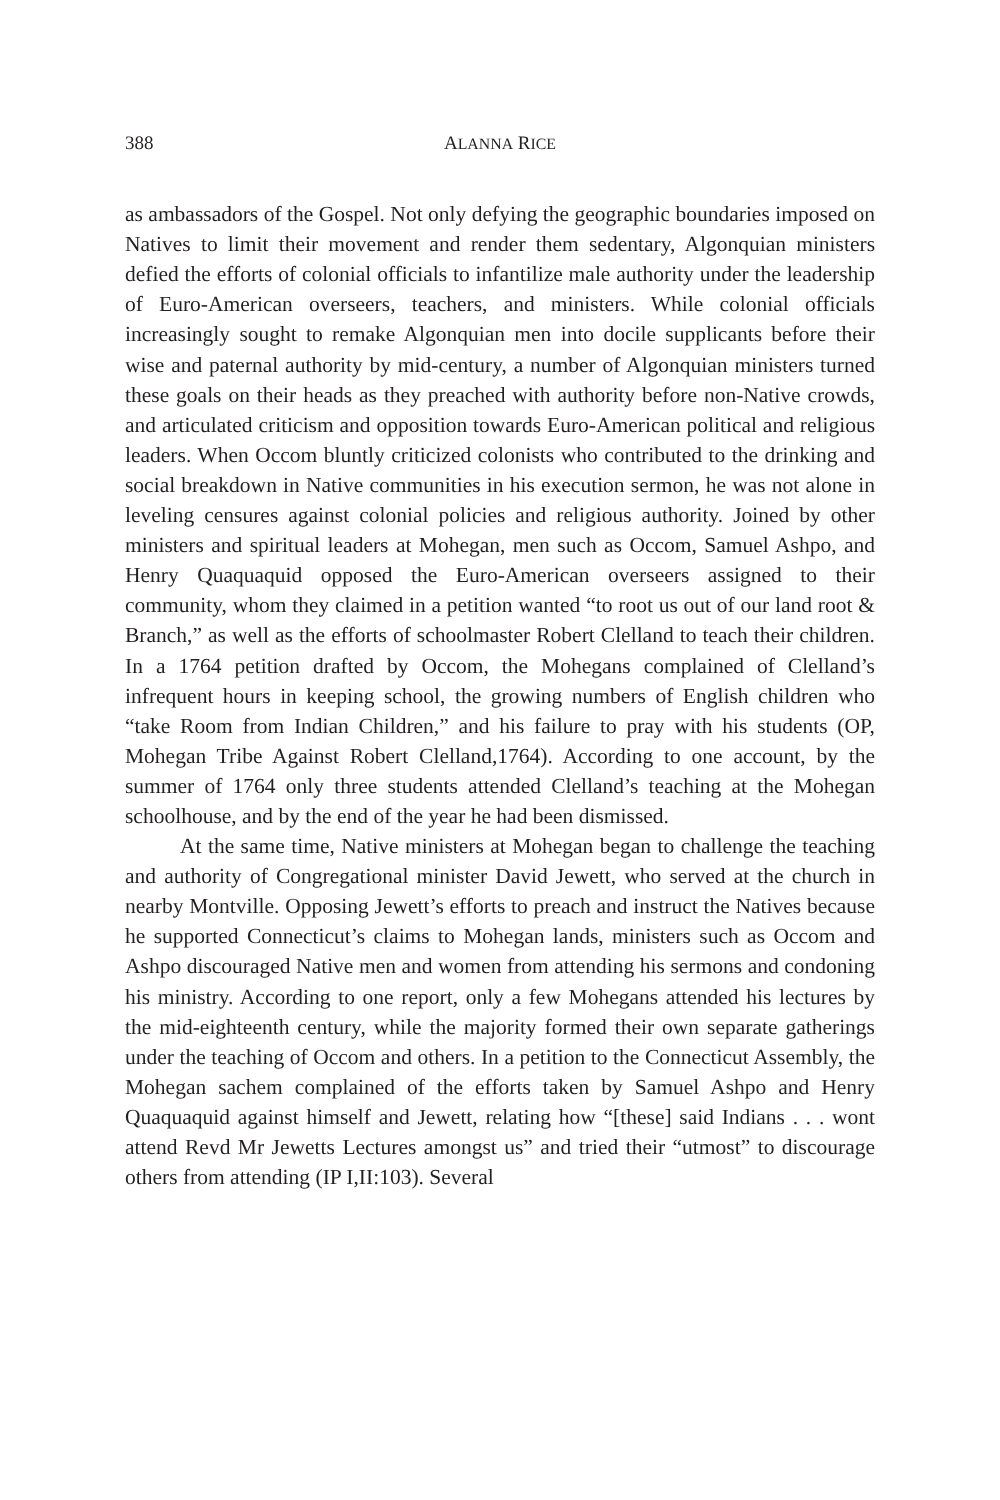388 ALANNA RICE
as ambassadors of the Gospel. Not only defying the geographic boundaries imposed on Natives to limit their movement and render them sedentary, Algonquian ministers defied the efforts of colonial officials to infantilize male authority under the leadership of Euro-American overseers, teachers, and ministers. While colonial officials increasingly sought to remake Algonquian men into docile supplicants before their wise and paternal authority by mid-century, a number of Algonquian ministers turned these goals on their heads as they preached with authority before non-Native crowds, and articulated criticism and opposition towards Euro-American political and religious leaders. When Occom bluntly criticized colonists who contributed to the drinking and social breakdown in Native communities in his execution sermon, he was not alone in leveling censures against colonial policies and religious authority. Joined by other ministers and spiritual leaders at Mohegan, men such as Occom, Samuel Ashpo, and Henry Quaquaquid opposed the Euro-American overseers assigned to their community, whom they claimed in a petition wanted “to root us out of our land root & Branch,” as well as the efforts of schoolmaster Robert Clelland to teach their children. In a 1764 petition drafted by Occom, the Mohegans complained of Clelland’s infrequent hours in keeping school, the growing numbers of English children who “take Room from Indian Children,” and his failure to pray with his students (OP, Mohegan Tribe Against Robert Clelland,1764). According to one account, by the summer of 1764 only three students attended Clelland’s teaching at the Mohegan schoolhouse, and by the end of the year he had been dismissed.
At the same time, Native ministers at Mohegan began to challenge the teaching and authority of Congregational minister David Jewett, who served at the church in nearby Montville. Opposing Jewett’s efforts to preach and instruct the Natives because he supported Connecticut’s claims to Mohegan lands, ministers such as Occom and Ashpo discouraged Native men and women from attending his sermons and condoning his ministry. According to one report, only a few Mohegans attended his lectures by the mid-eighteenth century, while the majority formed their own separate gatherings under the teaching of Occom and others. In a petition to the Connecticut Assembly, the Mohegan sachem complained of the efforts taken by Samuel Ashpo and Henry Quaquaquid against himself and Jewett, relating how “[these] said Indians . . . wont attend Revd Mr Jewetts Lectures amongst us” and tried their “utmost” to discourage others from attending (IP I,II:103). Several